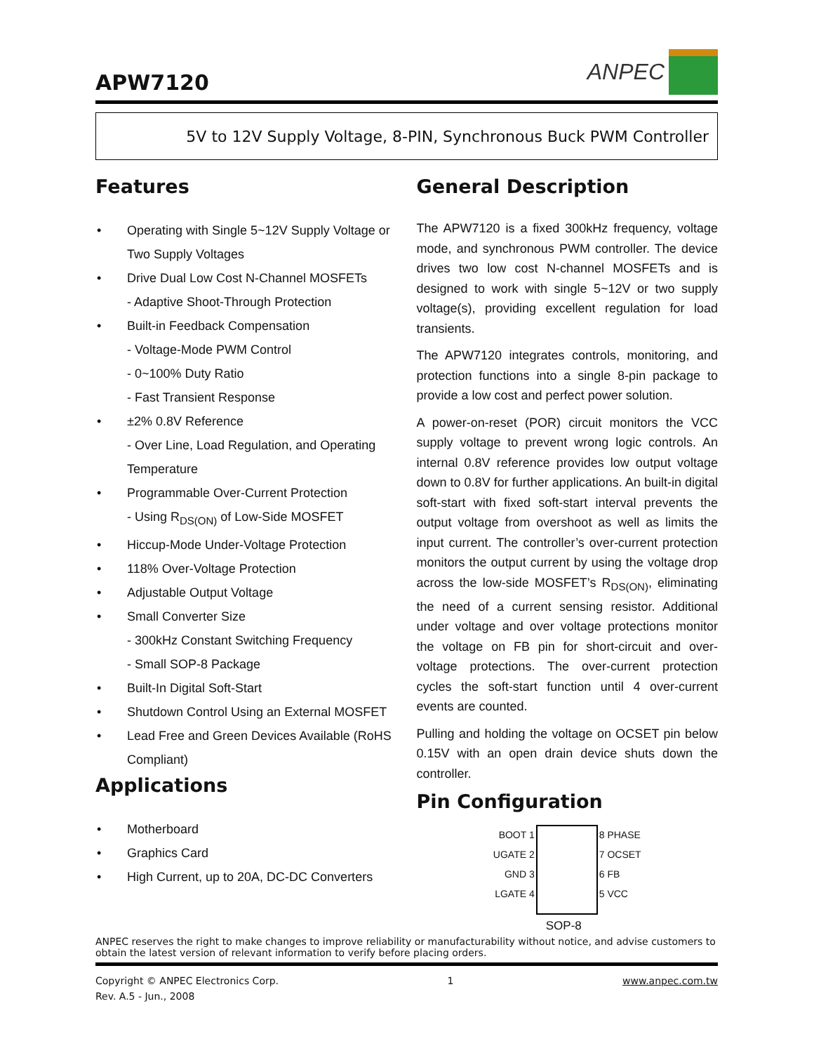APW7120
ANPEC
5V to 12V Supply Voltage, 8-PIN, Synchronous Buck PWM Controller
Features
• Operating with Single 5~12V Supply Voltage or Two Supply Voltages
• Drive Dual Low Cost N-Channel MOSFETs
- Adaptive Shoot-Through Protection
• Built-in Feedback Compensation
- Voltage-Mode PWM Control
- 0~100% Duty Ratio
- Fast Transient Response
• ±2% 0.8V Reference
- Over Line, Load Regulation, and Operating Temperature
• Programmable Over-Current Protection
- Using R<sub>DS(ON)</sub> of Low-Side MOSFET
• Hiccup-Mode Under-Voltage Protection
• 118% Over-Voltage Protection
• Adjustable Output Voltage
• Small Converter Size
- 300kHz Constant Switching Frequency
- Small SOP-8 Package
• Built-In Digital Soft-Start
• Shutdown Control Using an External MOSFET
• Lead Free and Green Devices Available (RoHS Compliant)
Applications
• Motherboard
• Graphics Card
• High Current, up to 20A, DC-DC Converters
General Description
The APW7120 is a fixed 300kHz frequency, voltage mode, and synchronous PWM controller. The device drives two low cost N-channel MOSFETs and is designed to work with single 5~12V or two supply voltage(s), providing excellent regulation for load transients.
The APW7120 integrates controls, monitoring, and protection functions into a single 8-pin package to provide a low cost and perfect power solution.
A power-on-reset (POR) circuit monitors the VCC supply voltage to prevent wrong logic controls. An internal 0.8V reference provides low output voltage down to 0.8V for further applications. An built-in digital soft-start with fixed soft-start interval prevents the output voltage from overshoot as well as limits the input current. The controller’s over-current protection monitors the output current by using the voltage drop across the low-side MOSFET’s R<sub>DS(ON)</sub>, eliminating the need of a current sensing resistor. Additional under voltage and over voltage protections monitor the voltage on FB pin for short-circuit and over-voltage protections. The over-current protection cycles the soft-start function until 4 over-current events are counted.
Pulling and holding the voltage on OCSET pin below 0.15V with an open drain device shuts down the controller.
Pin Configuration
BOOT 1
UGATE 2
GND 3
LGATE 4
8 PHASE
7 OCSET
6 FB
5 VCC
SOP-8
ANPEC reserves the right to make changes to improve reliability or manufacturability without notice, and advise customers to obtain the latest version of relevant information to verify before placing orders.
Copyright © ANPEC Electronics Corp.
Rev. A.5 - Jun., 2008
1 www.anpec.com.tw